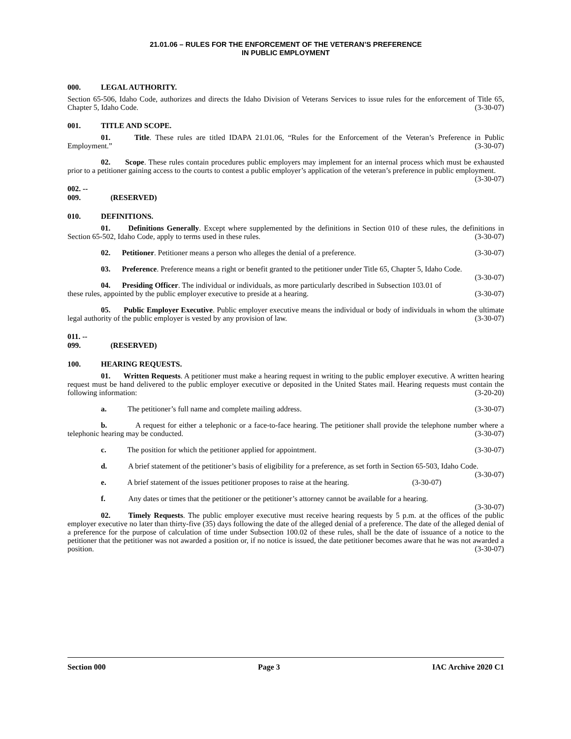21.01.06 – RULES FOR THE ENFORCEMENT OF THE VETERAN’S PREFERENCE
IN PUBLIC EMPLOYMENT
000. LEGAL AUTHORITY.
Section 65-506, Idaho Code, authorizes and directs the Idaho Division of Veterans Services to issue rules for the enforcement of Title 65, Chapter 5, Idaho Code. (3-30-07)
001. TITLE AND SCOPE.
01. Title. These rules are titled IDAPA 21.01.06, “Rules for the Enforcement of the Veteran’s Preference in Public Employment.” (3-30-07)
02. Scope. These rules contain procedures public employers may implement for an internal process which must be exhausted prior to a petitioner gaining access to the courts to contest a public employer’s application of the veteran’s preference in public employment. (3-30-07)
002. -- 009. (RESERVED)
010. DEFINITIONS.
01. Definitions Generally. Except where supplemented by the definitions in Section 010 of these rules, the definitions in Section 65-502, Idaho Code, apply to terms used in these rules. (3-30-07)
02. Petitioner. Petitioner means a person who alleges the denial of a preference. (3-30-07)
03. Preference. Preference means a right or benefit granted to the petitioner under Title 65, Chapter 5, Idaho Code. (3-30-07)
04. Presiding Officer. The individual or individuals, as more particularly described in Subsection 103.01 of these rules, appointed by the public employer executive to preside at a hearing. (3-30-07)
05. Public Employer Executive. Public employer executive means the individual or body of individuals in whom the ultimate legal authority of the public employer is vested by any provision of law. (3-30-07)
011. -- 099. (RESERVED)
100. HEARING REQUESTS.
01. Written Requests. A petitioner must make a hearing request in writing to the public employer executive. A written hearing request must be hand delivered to the public employer executive or deposited in the United States mail. Hearing requests must contain the following information: (3-20-20)
a. The petitioner’s full name and complete mailing address. (3-30-07)
b. A request for either a telephonic or a face-to-face hearing. The petitioner shall provide the telephone number where a telephonic hearing may be conducted. (3-30-07)
c. The position for which the petitioner applied for appointment. (3-30-07)
d. A brief statement of the petitioner’s basis of eligibility for a preference, as set forth in Section 65-503, Idaho Code. (3-30-07)
e. A brief statement of the issues petitioner proposes to raise at the hearing. (3-30-07)
f. Any dates or times that the petitioner or the petitioner’s attorney cannot be available for a hearing.
(3-30-07)
02. Timely Requests. The public employer executive must receive hearing requests by 5 p.m. at the offices of the public employer executive no later than thirty-five (35) days following the date of the alleged denial of a preference. The date of the alleged denial of a preference for the purpose of calculation of time under Subsection 100.02 of these rules, shall be the date of issuance of a notice to the petitioner that the petitioner was not awarded a position or, if no notice is issued, the date petitioner becomes aware that he was not awarded a position. (3-30-07)
Section 000 Page 3 IAC Archive 2020 C1